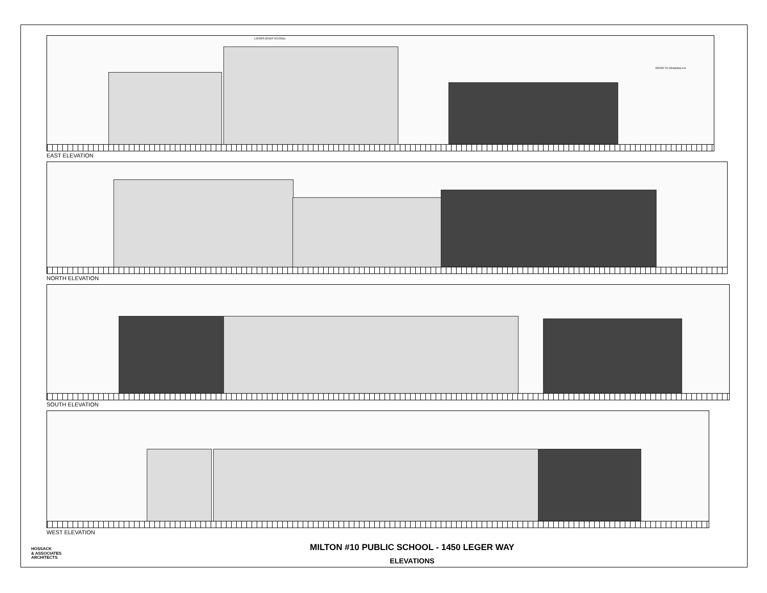LADDER (ROOF ACCESS)
REFER TO DRAWING A11
EAST ELEVATION
NORTH ELEVATION
SOUTH ELEVATION
WEST ELEVATION
HOSSACK
& ASSOCIATES
ARCHITECTS
MILTON #10 PUBLIC SCHOOL - 1450 LEGER WAY
ELEVATIONS